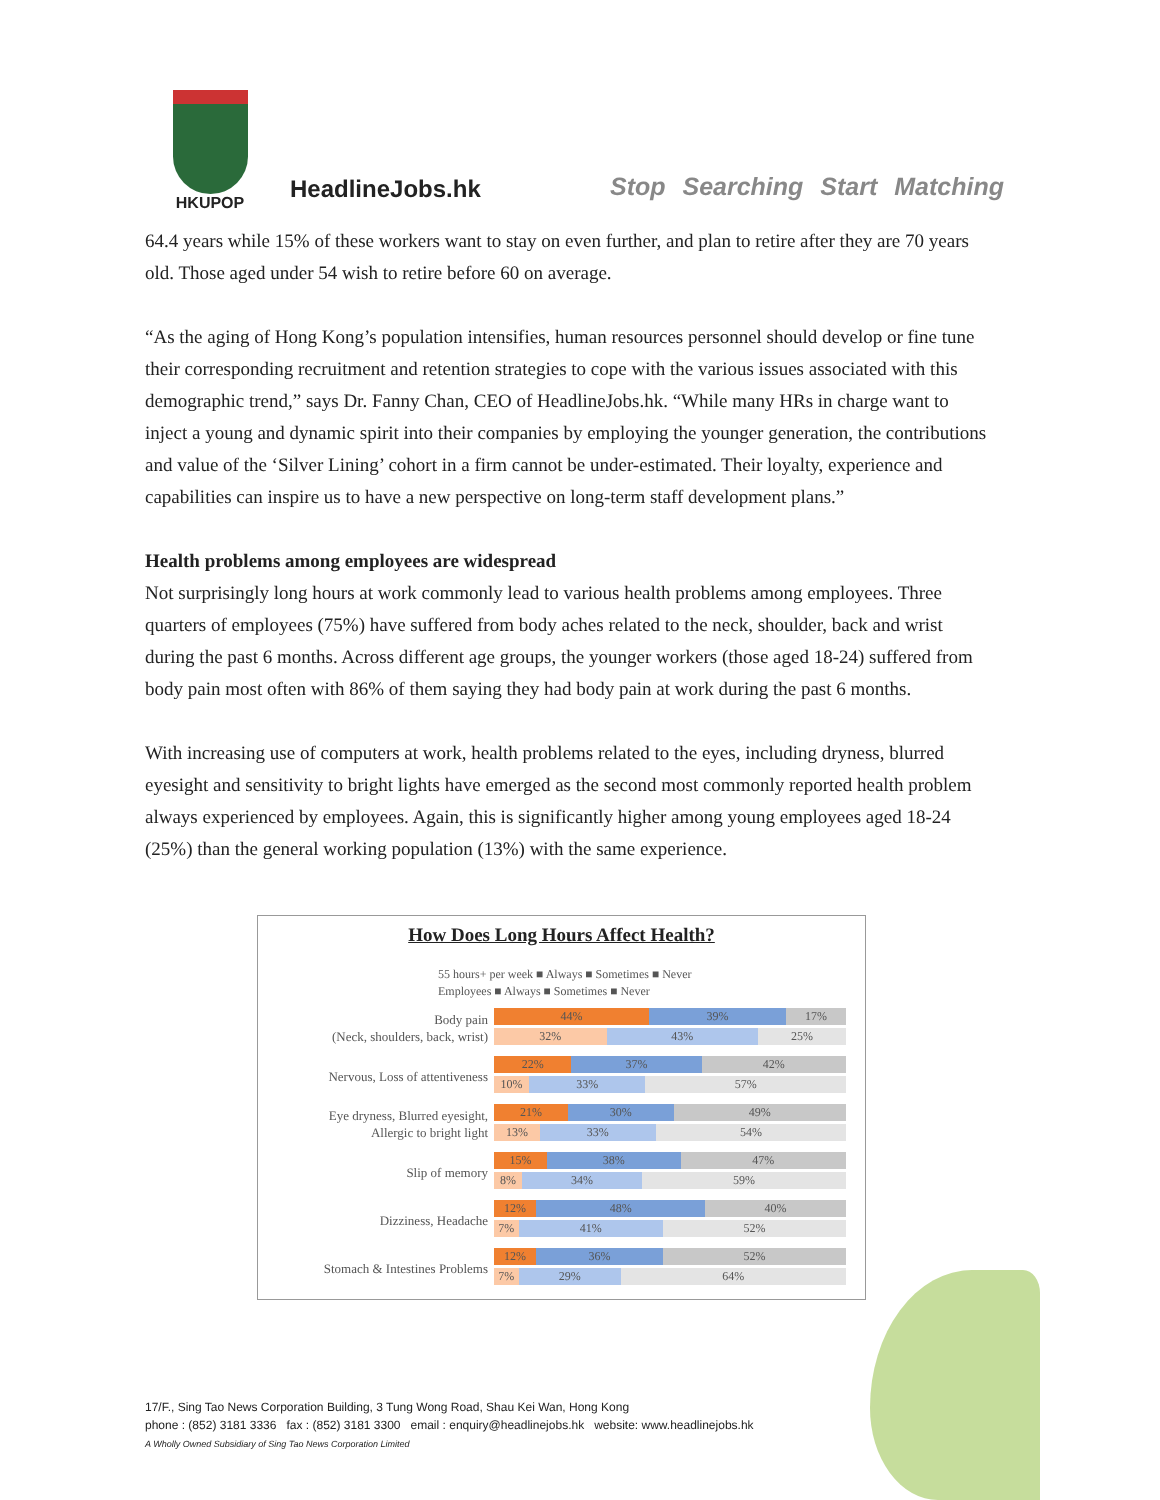HKUPOP
HeadlineJobs.hk Stop Searching Start Matching
64.4 years while 15% of these workers want to stay on even further, and plan to retire after they are 70 years old. Those aged under 54 wish to retire before 60 on average.
“As the aging of Hong Kong’s population intensifies, human resources personnel should develop or fine tune their corresponding recruitment and retention strategies to cope with the various issues associated with this demographic trend,” says Dr. Fanny Chan, CEO of HeadlineJobs.hk. “While many HRs in charge want to inject a young and dynamic spirit into their companies by employing the younger generation, the contributions and value of the ‘Silver Lining’ cohort in a firm cannot be under-estimated. Their loyalty, experience and capabilities can inspire us to have a new perspective on long-term staff development plans.”
Health problems among employees are widespread
Not surprisingly long hours at work commonly lead to various health problems among employees. Three quarters of employees (75%) have suffered from body aches related to the neck, shoulder, back and wrist during the past 6 months. Across different age groups, the younger workers (those aged 18-24) suffered from body pain most often with 86% of them saying they had body pain at work during the past 6 months.
With increasing use of computers at work, health problems related to the eyes, including dryness, blurred eyesight and sensitivity to bright lights have emerged as the second most commonly reported health problem always experienced by employees. Again, this is significantly higher among young employees aged 18-24 (25%) than the general working population (13%) with the same experience.
How Does Long Hours Affect Health?
55 hours+ per week ■ Always ■ Sometimes ■ Never
Employees ■ Always ■ Sometimes ■ Never
Body pain
(Neck, shoulders, back, wrist)
44% 39% 17%
32% 43% 25%
Nervous, Loss of attentiveness
22% 37% 42%
10% 33% 57%
Eye dryness, Blurred eyesight,
Allergic to bright light
21% 30% 49%
13% 33% 54%
Slip of memory
15% 38% 47%
8% 34% 59%
Dizziness, Headache
12% 48% 40%
7% 41% 52%
Stomach & Intestines Problems
12% 36% 52%
7% 29% 64%
17/F., Sing Tao News Corporation Building, 3 Tung Wong Road, Shau Kei Wan, Hong Kong
phone : (852) 3181 3336 fax : (852) 3181 3300 email : enquiry@headlinejobs.hk website: www.headlinejobs.hk
A Wholly Owned Subsidiary of Sing Tao News Corporation Limited